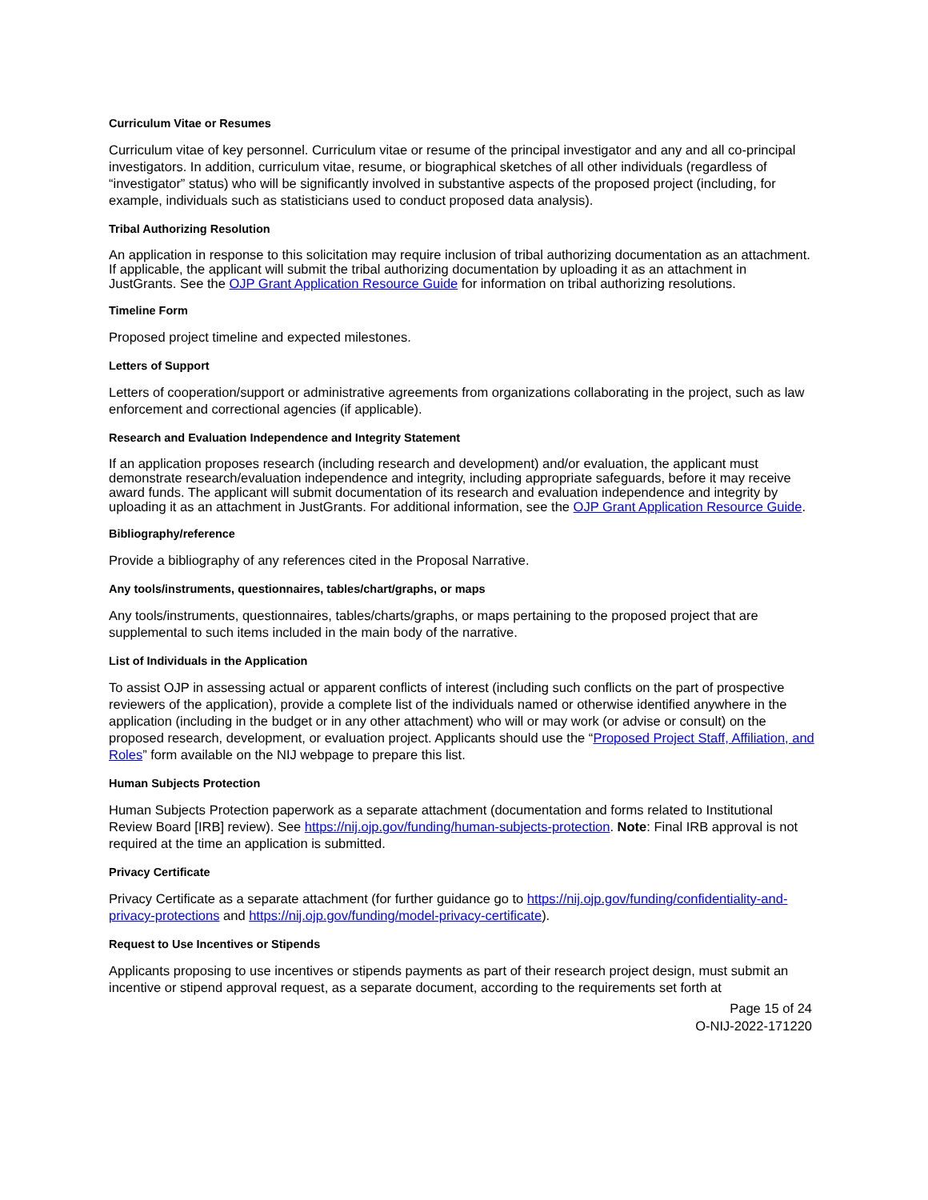Curriculum Vitae or Resumes
Curriculum vitae of key personnel. Curriculum vitae or resume of the principal investigator and any and all co-principal investigators. In addition, curriculum vitae, resume, or biographical sketches of all other individuals (regardless of “investigator” status) who will be significantly involved in substantive aspects of the proposed project (including, for example, individuals such as statisticians used to conduct proposed data analysis).
Tribal Authorizing Resolution
An application in response to this solicitation may require inclusion of tribal authorizing documentation as an attachment. If applicable, the applicant will submit the tribal authorizing documentation by uploading it as an attachment in JustGrants. See the OJP Grant Application Resource Guide for information on tribal authorizing resolutions.
Timeline Form
Proposed project timeline and expected milestones.
Letters of Support
Letters of cooperation/support or administrative agreements from organizations collaborating in the project, such as law enforcement and correctional agencies (if applicable).
Research and Evaluation Independence and Integrity Statement
If an application proposes research (including research and development) and/or evaluation, the applicant must demonstrate research/evaluation independence and integrity, including appropriate safeguards, before it may receive award funds. The applicant will submit documentation of its research and evaluation independence and integrity by uploading it as an attachment in JustGrants. For additional information, see the OJP Grant Application Resource Guide.
Bibliography/reference
Provide a bibliography of any references cited in the Proposal Narrative.
Any tools/instruments, questionnaires, tables/chart/graphs, or maps
Any tools/instruments, questionnaires, tables/charts/graphs, or maps pertaining to the proposed project that are supplemental to such items included in the main body of the narrative.
List of Individuals in the Application
To assist OJP in assessing actual or apparent conflicts of interest (including such conflicts on the part of prospective reviewers of the application), provide a complete list of the individuals named or otherwise identified anywhere in the application (including in the budget or in any other attachment) who will or may work (or advise or consult) on the proposed research, development, or evaluation project. Applicants should use the “Proposed Project Staff, Affiliation, and Roles” form available on the NIJ webpage to prepare this list.
Human Subjects Protection
Human Subjects Protection paperwork as a separate attachment (documentation and forms related to Institutional Review Board [IRB] review). See https://nij.ojp.gov/funding/human-subjects-protection. Note: Final IRB approval is not required at the time an application is submitted.
Privacy Certificate
Privacy Certificate as a separate attachment (for further guidance go to https://nij.ojp.gov/funding/confidentiality-and-privacy-protections and https://nij.ojp.gov/funding/model-privacy-certificate).
Request to Use Incentives or Stipends
Applicants proposing to use incentives or stipends payments as part of their research project design, must submit an incentive or stipend approval request, as a separate document, according to the requirements set forth at
Page 15 of 24
O-NIJ-2022-171220